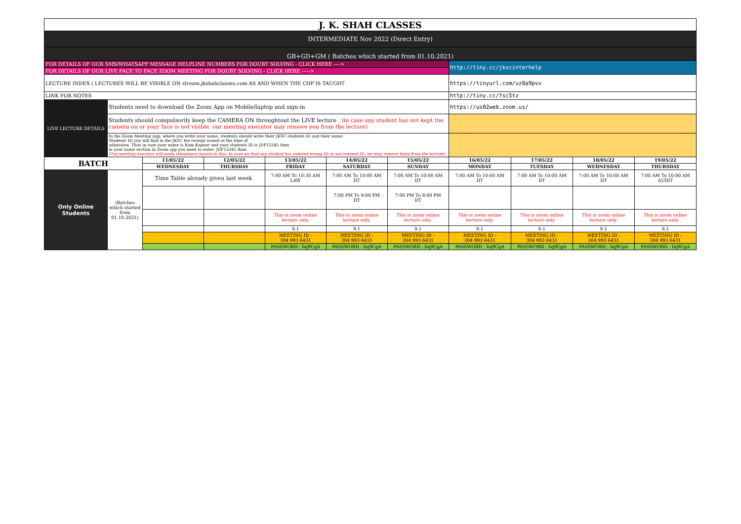| J. K. SHAH CLASSES | | | | | | | | | | |
| INTERMEDIATE Nov 2022 (Direct Entry) | | | | | | | | | | |
| GB+GD+GM ( Batches which started from 01.10.2021) | | | | | | | | | | |
| FOR DETAILS OF OUR SMS/WHATSAPP MESSAGE HELPLINE NUMBERS FOR DOUBT SOLVING - CLICK HERE ----> | | | | | | | http://tiny.cc/jkscinterhelp | | | |
| FOR DETAILS OF OUR LIVE FACE TO FACE ZOOM MEETING FOR DOUBT SOLVING - CLICK HERE -----> | | | | | | | | | | |
| LECTURE INDEX ( LECTURES WILL BE VISIBLE ON stream.jkshahclasses.com AS AND WHEN THE CHP IS TAUGHT | | | | | | | https://tinyurl.com/vz8a9pvv | | | |
| LINK FOR NOTES | | | | | | | http://tiny.cc/fsc5tz | | | |
| LIVE LECTURE DETAILS | Students need to download the Zoom App on Mobile/laptop and sign-in | | | | | | https://us02web.zoom.us/ | | | |
| | Students should compulsorily keep the CAMERA ON throughtout the LIVE lecture . (in case any student has not kept the camera on or your face is not visible, our meeting executor may remove you from the lecture) | | | | | | | | | |
| | In the Zoom Meeting App, where you write your name, students should write their JKSC students ID and their name. Students ID you will find in the JKSC fee receipt issued at the time of admission. Thus in case your name is Ram Kapoor and your students ID is JDF12345 then in your name section in Zoom app you need to enter- JDF12345 Ram (Our meeting executor will mark attendance based on this. In case we find any student has entered wrong ID or not entered ID, we may remove them from the lecture) | | | | | | | | | |
| BATCH | | 11/05/22 | 12/05/22 | 13/05/22 | 14/05/22 | 15/05/22 | 16/05/22 | 17/05/22 | 18/05/22 | 19/05/22 |
| | | WEDNESDAY | THURSDAY | FRIDAY | SATURDAY | SUNDAY | MONDAY | TUESDAY | WEDNESDAY | THURSDAY |
| Only Online Students | (Batches which started from 01.10.2021) | Time Table already given last week | | 7:00 AM To 10:30 AM LAW | 7:00 AM To 10:00 AM DT | 7:00 AM To 10:00 AM DT | 7:00 AM To 10:00 AM DT | 7:00 AM To 10:00 AM DT | 7:00 AM To 10:00 AM DT | 7:00 AM To 10:00 AM AUDIT |
| | | | | | 7:00 PM To 9:00 PM DT | 7:00 PM To 9:00 PM DT | | | | |
| | | | | This is zoom online lecture only. | This is zoom online lecture only. | This is zoom online lecture only. | This is zoom online lecture only. | This is zoom online lecture only. | This is zoom online lecture only. | This is zoom online lecture only. |
| | | | | 9.1 | 9.1 | 9.1 | 9.1 | 9.1 | 9.1 | 9.1 |
| | | | | MEETING ID : 304 993 6431 | MEETING ID : 304 993 6431 | MEETING ID : 304 993 6431 | MEETING ID : 304 993 6431 | MEETING ID : 304 993 6431 | MEETING ID : 304 993 6431 | MEETING ID : 304 993 6431 |
| | | | | PASSWORD : bq9CgA | PASSWORD : bq9CgA | PASSWORD : bq9CgA | PASSWORD : bq9CgA | PASSWORD : bq9CgA | PASSWORD : bq9CgA | PASSWORD : bq9CgA |